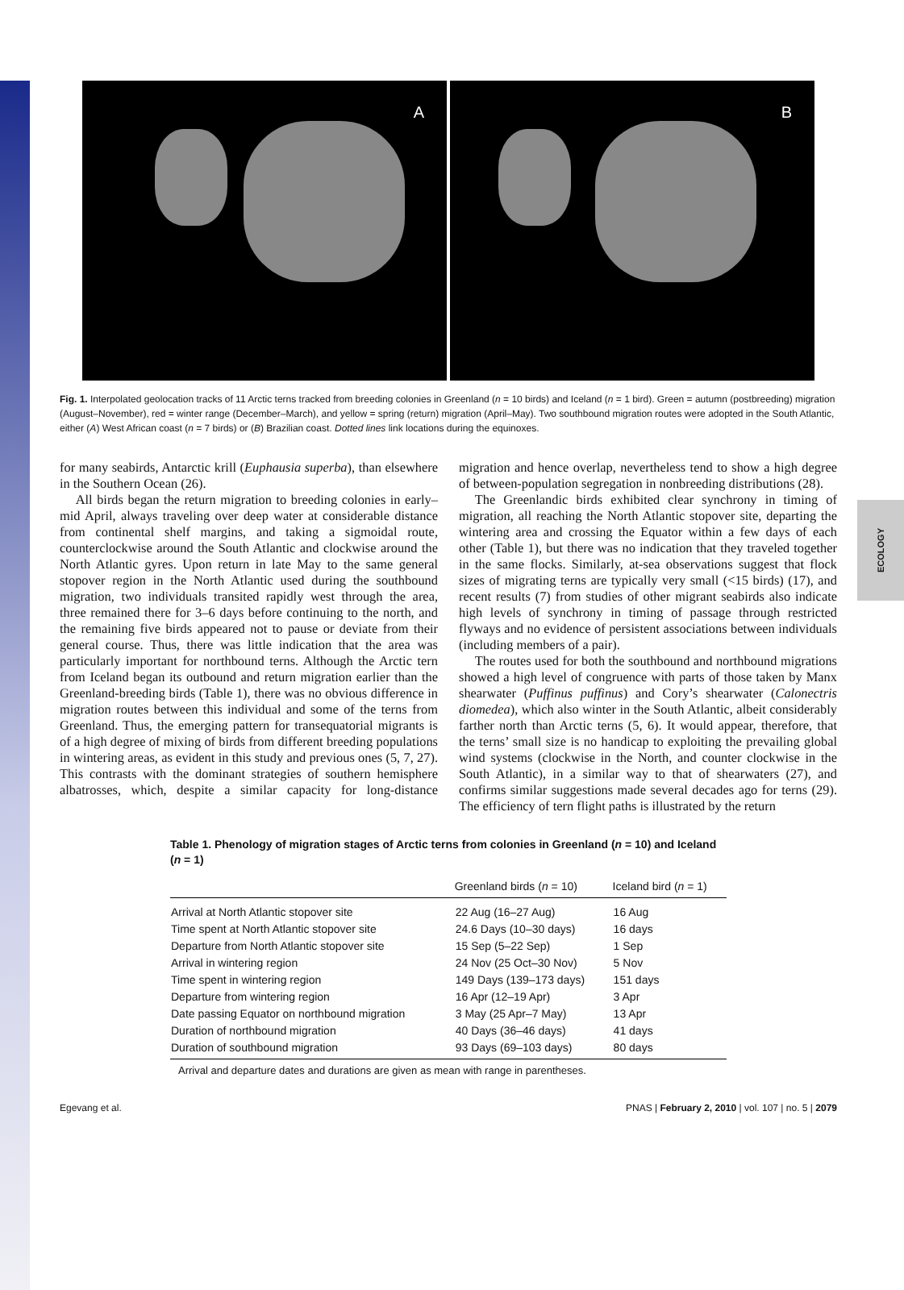ECOLOGY
A B
Fig. 1. Interpolated geolocation tracks of 11 Arctic terns tracked from breeding colonies in Greenland (n = 10 birds) and Iceland (n = 1 bird). Green = autumn (postbreeding) migration (August–November), red = winter range (December–March), and yellow = spring (return) migration (April–May). Two southbound migration routes were adopted in the South Atlantic, either (A) West African coast (n = 7 birds) or (B) Brazilian coast. Dotted lines link locations during the equinoxes.
for many seabirds, Antarctic krill (Euphausia superba), than elsewhere in the Southern Ocean (26).
All birds began the return migration to breeding colonies in early–mid April, always traveling over deep water at considerable distance from continental shelf margins, and taking a sigmoidal route, counterclockwise around the South Atlantic and clockwise around the North Atlantic gyres. Upon return in late May to the same general stopover region in the North Atlantic used during the southbound migration, two individuals transited rapidly west through the area, three remained there for 3–6 days before continuing to the north, and the remaining five birds appeared not to pause or deviate from their general course. Thus, there was little indication that the area was particularly important for northbound terns. Although the Arctic tern from Iceland began its outbound and return migration earlier than the Greenland-breeding birds (Table 1), there was no obvious difference in migration routes between this individual and some of the terns from Greenland. Thus, the emerging pattern for transequatorial migrants is of a high degree of mixing of birds from different breeding populations in wintering areas, as evident in this study and previous ones (5, 7, 27). This contrasts with the dominant strategies of southern hemisphere albatrosses, which, despite a similar capacity for long-distance migration and hence overlap, nevertheless tend to show a high degree of between-population segregation in nonbreeding distributions (28).
The Greenlandic birds exhibited clear synchrony in timing of migration, all reaching the North Atlantic stopover site, departing the wintering area and crossing the Equator within a few days of each other (Table 1), but there was no indication that they traveled together in the same flocks. Similarly, at-sea observations suggest that flock sizes of migrating terns are typically very small (<15 birds) (17), and recent results (7) from studies of other migrant seabirds also indicate high levels of synchrony in timing of passage through restricted flyways and no evidence of persistent associations between individuals (including members of a pair).
The routes used for both the southbound and northbound migrations showed a high level of congruence with parts of those taken by Manx shearwater (Puffinus puffinus) and Cory’s shearwater (Calonectris diomedea), which also winter in the South Atlantic, albeit considerably farther north than Arctic terns (5, 6). It would appear, therefore, that the terns’ small size is no handicap to exploiting the prevailing global wind systems (clockwise in the North, and counter clockwise in the South Atlantic), in a similar way to that of shearwaters (27), and confirms similar suggestions made several decades ago for terns (29). The efficiency of tern flight paths is illustrated by the return
Table 1. Phenology of migration stages of Arctic terns from colonies in Greenland ( n = 10) and Iceland ( n = 1)
| | Greenland birds ( n = 10) | Iceland bird ( n = 1) |
| --- | --- | --- |
| Arrival at North Atlantic stopover site | 22 Aug (16–27 Aug) | 16 Aug |
| Time spent at North Atlantic stopover site | 24.6 Days (10–30 days) | 16 days |
| Departure from North Atlantic stopover site | 15 Sep (5–22 Sep) | 1 Sep |
| Arrival in wintering region | 24 Nov (25 Oct–30 Nov) | 5 Nov |
| Time spent in wintering region | 149 Days (139–173 days) | 151 days |
| Departure from wintering region | 16 Apr (12–19 Apr) | 3 Apr |
| Date passing Equator on northbound migration | 3 May (25 Apr–7 May) | 13 Apr |
| Duration of northbound migration | 40 Days (36–46 days) | 41 days |
| Duration of southbound migration | 93 Days (69–103 days) | 80 days |
Arrival and departure dates and durations are given as mean with range in parentheses.
Egevang et al. PNAS | February 2, 2010 | vol. 107 | no. 5 | 2079